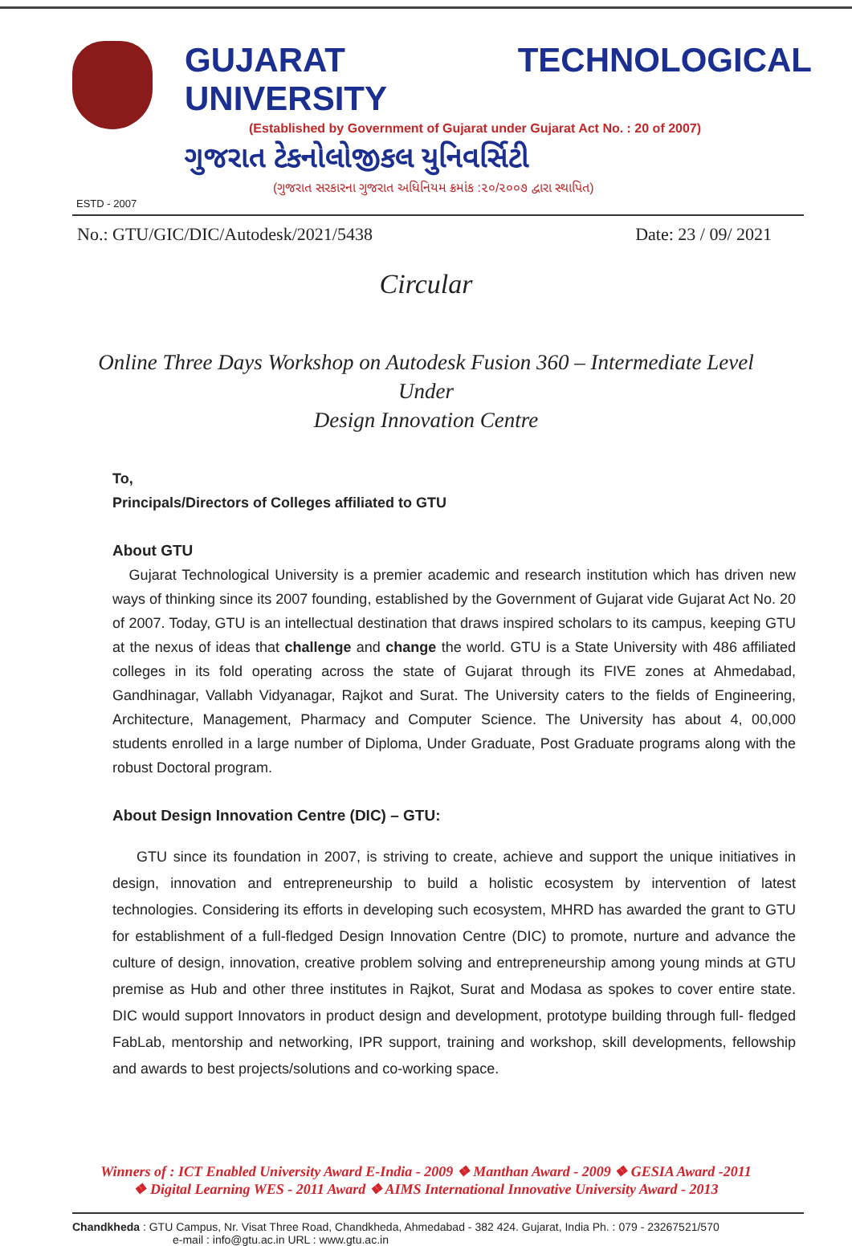GUJARAT TECHNOLOGICAL UNIVERSITY
(Established by Government of Gujarat under Gujarat Act No. : 20 of 2007)
ગુજરાત ટેકનોલોજીકલ યુનિવર્સિટી
(ગુજરાત સરકારના ગુજરાત અધિનિયમ ક્રમાંક :૨૦/૨૦૦૭ દ્વારા સ્થાપિત)
ESTD - 2007
No.: GTU/GIC/DIC/Autodesk/2021/5438 Date: 23 / 09/ 2021
Circular
Online Three Days Workshop on Autodesk Fusion 360 – Intermediate Level
Under
Design Innovation Centre
To,
Principals/Directors of Colleges affiliated to GTU
About GTU
Gujarat Technological University is a premier academic and research institution which has driven new ways of thinking since its 2007 founding, established by the Government of Gujarat vide Gujarat Act No. 20 of 2007. Today, GTU is an intellectual destination that draws inspired scholars to its campus, keeping GTU at the nexus of ideas that challenge and change the world. GTU is a State University with 486 affiliated colleges in its fold operating across the state of Gujarat through its FIVE zones at Ahmedabad, Gandhinagar, Vallabh Vidyanagar, Rajkot and Surat. The University caters to the fields of Engineering, Architecture, Management, Pharmacy and Computer Science. The University has about 4, 00,000 students enrolled in a large number of Diploma, Under Graduate, Post Graduate programs along with the robust Doctoral program.
About Design Innovation Centre (DIC) – GTU:
GTU since its foundation in 2007, is striving to create, achieve and support the unique initiatives in design, innovation and entrepreneurship to build a holistic ecosystem by intervention of latest technologies. Considering its efforts in developing such ecosystem, MHRD has awarded the grant to GTU for establishment of a full-fledged Design Innovation Centre (DIC) to promote, nurture and advance the culture of design, innovation, creative problem solving and entrepreneurship among young minds at GTU premise as Hub and other three institutes in Rajkot, Surat and Modasa as spokes to cover entire state. DIC would support Innovators in product design and development, prototype building through full- fledged FabLab, mentorship and networking, IPR support, training and workshop, skill developments, fellowship and awards to best projects/solutions and co-working space.
Winners of : ICT Enabled University Award E-India - 2009 ❖ Manthan Award - 2009 ❖ GESIA Award -2011
❖ Digital Learning WES - 2011 Award ❖ AIMS International Innovative University Award - 2013
Chandkheda : GTU Campus, Nr. Visat Three Road, Chandkheda, Ahmedabad - 382 424. Gujarat, India Ph. : 079 - 23267521/570
e-mail : info@gtu.ac.in URL : www.gtu.ac.in